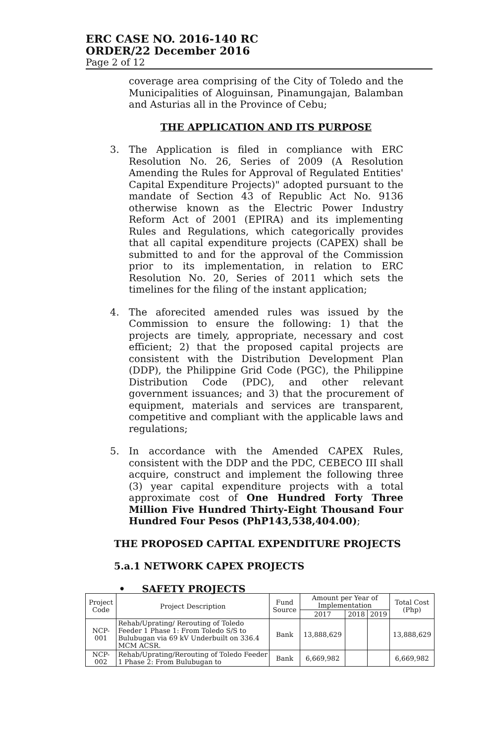ERC CASE NO. 2016-140 RC
ORDER/22 December 2016
Page 2 of 12
coverage area comprising of the City of Toledo and the Municipalities of Aloguinsan, Pinamungajan, Balamban and Asturias all in the Province of Cebu;
THE APPLICATION AND ITS PURPOSE
3. The Application is filed in compliance with ERC Resolution No. 26, Series of 2009 (A Resolution Amending the Rules for Approval of Regulated Entities' Capital Expenditure Projects)" adopted pursuant to the mandate of Section 43 of Republic Act No. 9136 otherwise known as the Electric Power Industry Reform Act of 2001 (EPIRA) and its implementing Rules and Regulations, which categorically provides that all capital expenditure projects (CAPEX) shall be submitted to and for the approval of the Commission prior to its implementation, in relation to ERC Resolution No. 20, Series of 2011 which sets the timelines for the filing of the instant application;
4. The aforecited amended rules was issued by the Commission to ensure the following: 1) that the projects are timely, appropriate, necessary and cost efficient; 2) that the proposed capital projects are consistent with the Distribution Development Plan (DDP), the Philippine Grid Code (PGC), the Philippine Distribution Code (PDC), and other relevant government issuances; and 3) that the procurement of equipment, materials and services are transparent, competitive and compliant with the applicable laws and regulations;
5. In accordance with the Amended CAPEX Rules, consistent with the DDP and the PDC, CEBECO III shall acquire, construct and implement the following three (3) year capital expenditure projects with a total approximate cost of One Hundred Forty Three Million Five Hundred Thirty-Eight Thousand Four Hundred Four Pesos (PhP143,538,404.00);
THE PROPOSED CAPITAL EXPENDITURE PROJECTS
5.a.1 NETWORK CAPEX PROJECTS
• SAFETY PROJECTS
| Project Code | Project Description | Fund Source | Amount per Year of Implementation | | | Total Cost (Php) |
| --- | --- | --- | --- | --- | --- | --- |
| | | | 2017 | 2018 | 2019 | |
| NCP-001 | Rehab/Uprating/ Rerouting of Toledo Feeder 1 Phase 1: From Toledo S/S to Bulubugan via 69 kV Underbuilt on 336.4 MCM ACSR. | Bank | 13,888,629 | | | 13,888,629 |
| NCP-002 | Rehab/Uprating/Rerouting of Toledo Feeder 1 Phase 2: From Bulubugan to | Bank | 6,669,982 | | | 6,669,982 |